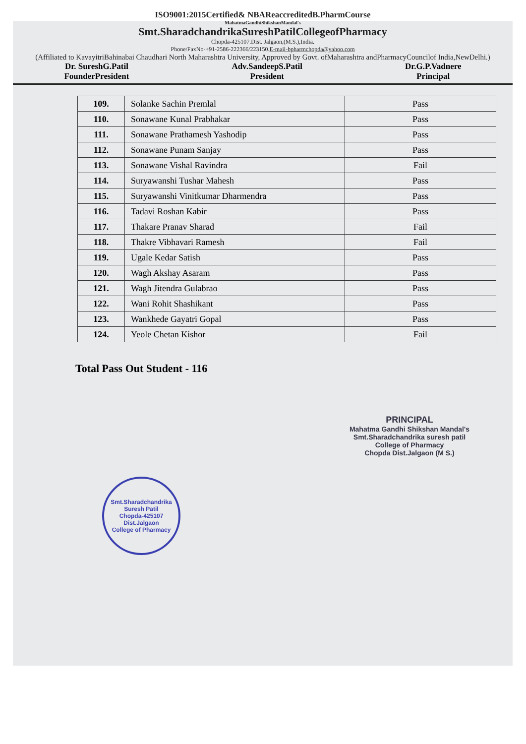ISO9001:2015Certified& NBAReaccreditedB.PharmCourse
MahatmaGandhiShikshanMandal's
Smt.SharadchandrikaSureshPatilCollegeofPharmacy
Chopda-425107.Dist. Jalgaon,(M.S.),India.
Phone/FaxNo-+91-2586-222366/223150.E-mail-bpharmchopda@yahoo.com
(Affiliated to KavayitriBahinabai Chaudhari North Maharashtra University, Approved by Govt. ofMaharashtra andPharmacyCouncilof India,NewDelhi.)
Dr. SureshG.Patil
FounderPresident
Adv.SandeepS.Patil
President
Dr.G.P.Vadnere
Principal
| 109. | Solanke Sachin Premlal | Pass |
| 110. | Sonawane Kunal Prabhakar | Pass |
| 111. | Sonawane Prathamesh Yashodip | Pass |
| 112. | Sonawane Punam Sanjay | Pass |
| 113. | Sonawane Vishal Ravindra | Fail |
| 114. | Suryawanshi Tushar Mahesh | Pass |
| 115. | Suryawanshi Vinitkumar Dharmendra | Pass |
| 116. | Tadavi Roshan Kabir | Pass |
| 117. | Thakare Pranav Sharad | Fail |
| 118. | Thakre Vibhavari Ramesh | Fail |
| 119. | Ugale Kedar Satish | Pass |
| 120. | Wagh Akshay Asaram | Pass |
| 121. | Wagh Jitendra Gulabrao | Pass |
| 122. | Wani Rohit Shashikant | Pass |
| 123. | Wankhede Gayatri Gopal | Pass |
| 124. | Yeole Chetan Kishor | Fail |
Total Pass Out Student - 116
PRINCIPAL
Mahatma Gandhi Shikshan Mandal's
Smt.Sharadchandrika suresh patil
College of Pharmacy
Chopda Dist.Jalgaon (M S.)
Smt.Sharadchandrika Suresh Patil
Chopda-425107
Dist.Jalgaon
College of Pharmacy